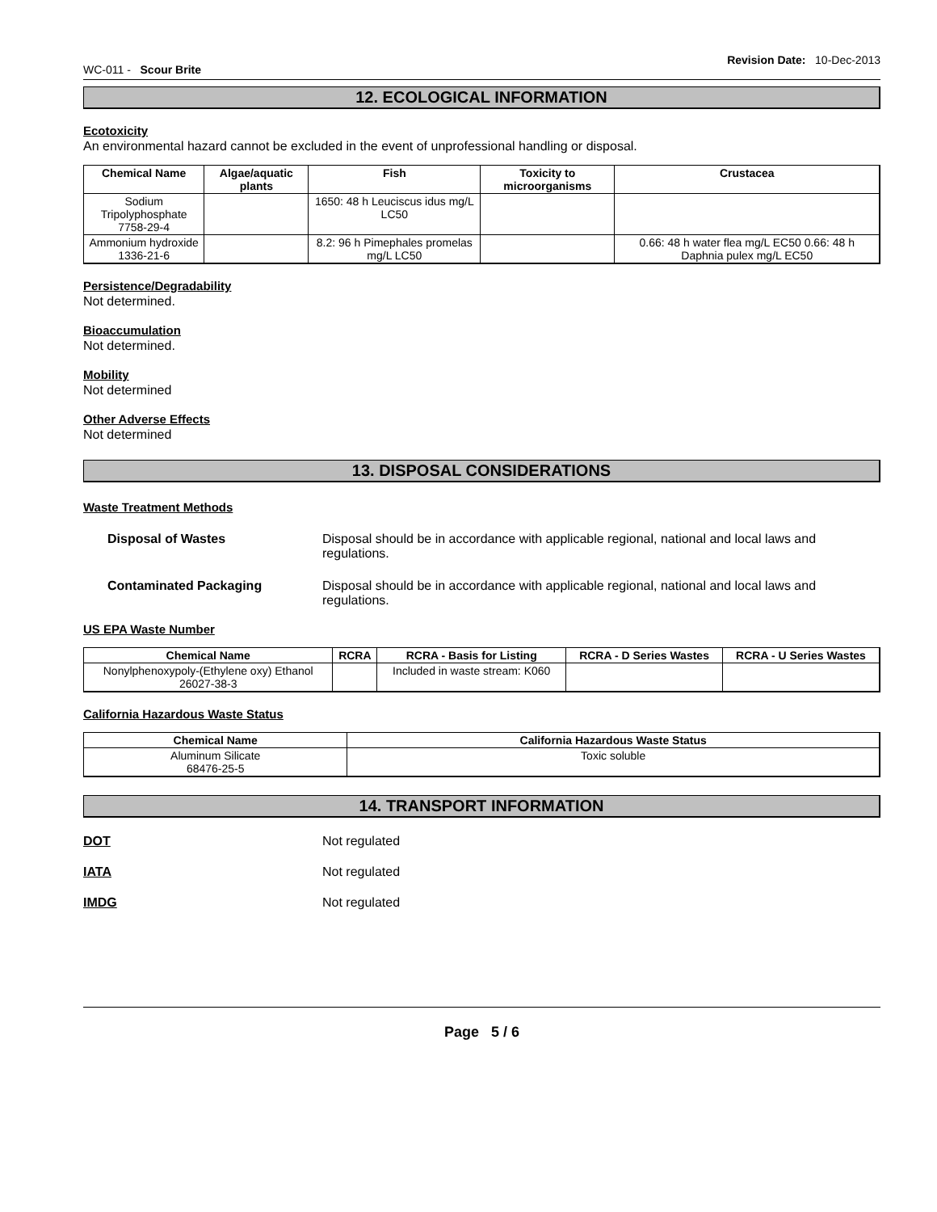WC-011 - Scour Brite Revision Date: 10-Dec-2013
12. ECOLOGICAL INFORMATION
Ecotoxicity
An environmental hazard cannot be excluded in the event of unprofessional handling or disposal.
| Chemical Name | Algae/aquatic plants | Fish | Toxicity to microorganisms | Crustacea |
| --- | --- | --- | --- | --- |
| Sodium Tripolyphosphate 7758-29-4 | | 1650: 48 h Leuciscus idus mg/L LC50 | | |
| Ammonium hydroxide 1336-21-6 | | 8.2: 96 h Pimephales promelas mg/L LC50 | | 0.66: 48 h water flea mg/L EC50 0.66: 48 h Daphnia pulex mg/L EC50 |
Persistence/Degradability
Not determined.
Bioaccumulation
Not determined.
Mobility
Not determined
Other Adverse Effects
Not determined
13. DISPOSAL CONSIDERATIONS
Waste Treatment Methods
Disposal of Wastes Disposal should be in accordance with applicable regional, national and local laws and regulations.
Contaminated Packaging Disposal should be in accordance with applicable regional, national and local laws and regulations.
US EPA Waste Number
| Chemical Name | RCRA | RCRA - Basis for Listing | RCRA - D Series Wastes | RCRA - U Series Wastes |
| --- | --- | --- | --- | --- |
| Nonylphenoxypoly-(Ethylene oxy) Ethanol 26027-38-3 | | Included in waste stream: K060 | | |
California Hazardous Waste Status
| Chemical Name | California Hazardous Waste Status |
| --- | --- |
| Aluminum Silicate 68476-25-5 | Toxic soluble |
14. TRANSPORT INFORMATION
DOT Not regulated
IATA Not regulated
IMDG Not regulated
Page 5 / 6